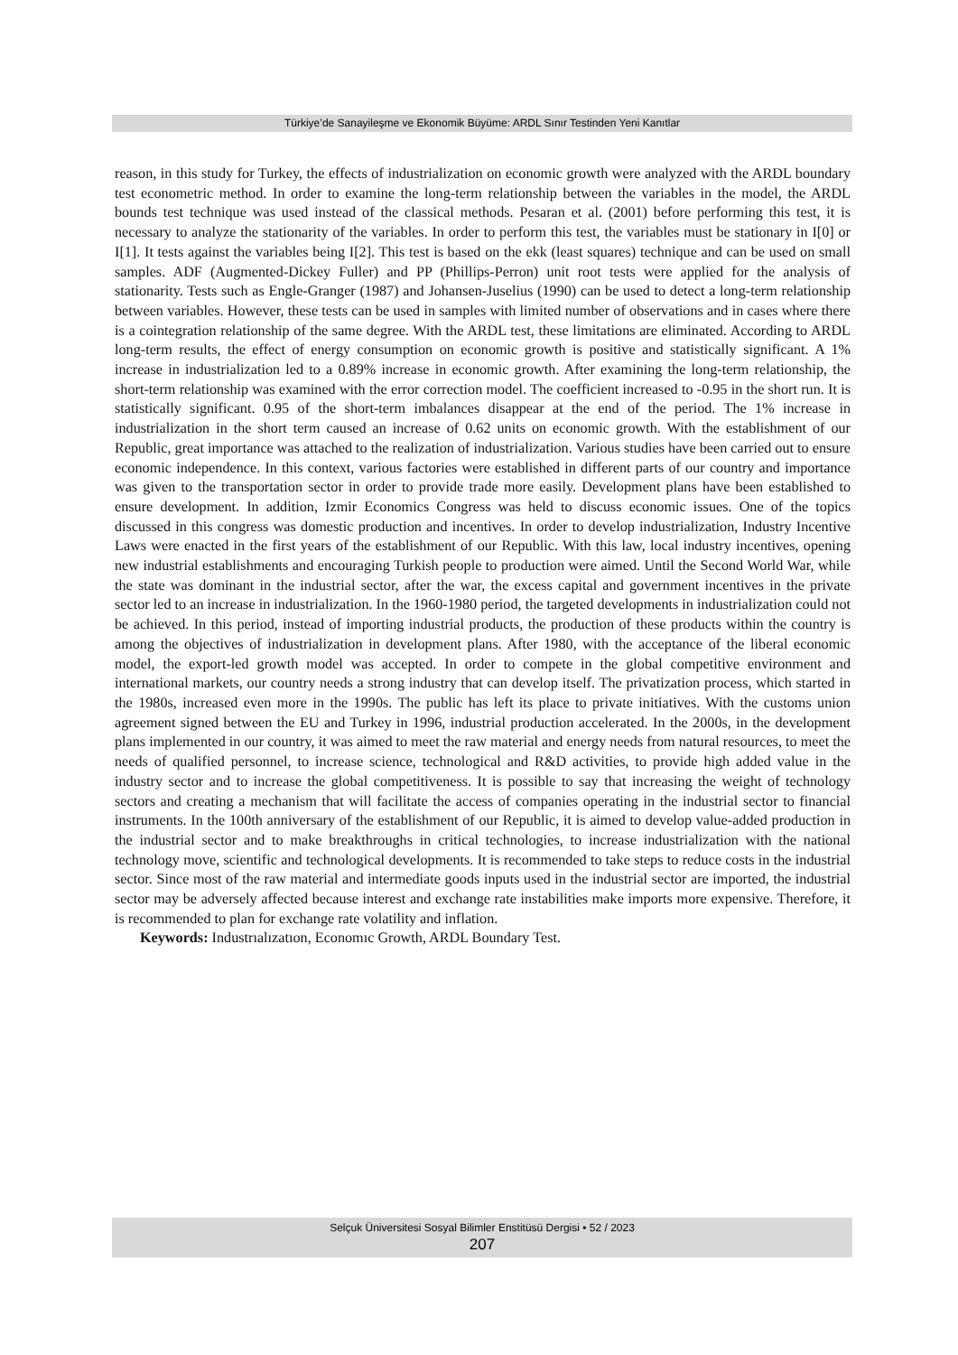Türkiye’de Sanayileşme ve Ekonomik Büyüme: ARDL Sınır Testinden Yeni Kanıtlar
reason, in this study for Turkey, the effects of industrialization on economic growth were analyzed with the ARDL boundary test econometric method. In order to examine the long-term relationship between the variables in the model, the ARDL bounds test technique was used instead of the classical methods. Pesaran et al. (2001) before performing this test, it is necessary to analyze the stationarity of the variables. In order to perform this test, the variables must be stationary in I[0] or I[1]. It tests against the variables being I[2]. This test is based on the ekk (least squares) technique and can be used on small samples. ADF (Augmented-Dickey Fuller) and PP (Phillips-Perron) unit root tests were applied for the analysis of stationarity. Tests such as Engle-Granger (1987) and Johansen-Juselius (1990) can be used to detect a long-term relationship between variables. However, these tests can be used in samples with limited number of observations and in cases where there is a cointegration relationship of the same degree. With the ARDL test, these limitations are eliminated. According to ARDL long-term results, the effect of energy consumption on economic growth is positive and statistically significant. A 1% increase in industrialization led to a 0.89% increase in economic growth. After examining the long-term relationship, the short-term relationship was examined with the error correction model. The coefficient increased to -0.95 in the short run. It is statistically significant. 0.95 of the short-term imbalances disappear at the end of the period. The 1% increase in industrialization in the short term caused an increase of 0.62 units on economic growth. With the establishment of our Republic, great importance was attached to the realization of industrialization. Various studies have been carried out to ensure economic independence. In this context, various factories were established in different parts of our country and importance was given to the transportation sector in order to provide trade more easily. Development plans have been established to ensure development. In addition, Izmir Economics Congress was held to discuss economic issues. One of the topics discussed in this congress was domestic production and incentives. In order to develop industrialization, Industry Incentive Laws were enacted in the first years of the establishment of our Republic. With this law, local industry incentives, opening new industrial establishments and encouraging Turkish people to production were aimed. Until the Second World War, while the state was dominant in the industrial sector, after the war, the excess capital and government incentives in the private sector led to an increase in industrialization. In the 1960-1980 period, the targeted developments in industrialization could not be achieved. In this period, instead of importing industrial products, the production of these products within the country is among the objectives of industrialization in development plans. After 1980, with the acceptance of the liberal economic model, the export-led growth model was accepted. In order to compete in the global competitive environment and international markets, our country needs a strong industry that can develop itself. The privatization process, which started in the 1980s, increased even more in the 1990s. The public has left its place to private initiatives. With the customs union agreement signed between the EU and Turkey in 1996, industrial production accelerated. In the 2000s, in the development plans implemented in our country, it was aimed to meet the raw material and energy needs from natural resources, to meet the needs of qualified personnel, to increase science, technological and R&D activities, to provide high added value in the industry sector and to increase the global competitiveness. It is possible to say that increasing the weight of technology sectors and creating a mechanism that will facilitate the access of companies operating in the industrial sector to financial instruments. In the 100th anniversary of the establishment of our Republic, it is aimed to develop value-added production in the industrial sector and to make breakthroughs in critical technologies, to increase industrialization with the national technology move, scientific and technological developments. It is recommended to take steps to reduce costs in the industrial sector. Since most of the raw material and intermediate goods inputs used in the industrial sector are imported, the industrial sector may be adversely affected because interest and exchange rate instabilities make imports more expensive. Therefore, it is recommended to plan for exchange rate volatility and inflation.
Keywords: Industrıalızatıon, Economıc Growth, ARDL Boundary Test.
Selçuk Üniversitesi Sosyal Bilimler Enstitüsü Dergisi • 52 / 2023
207